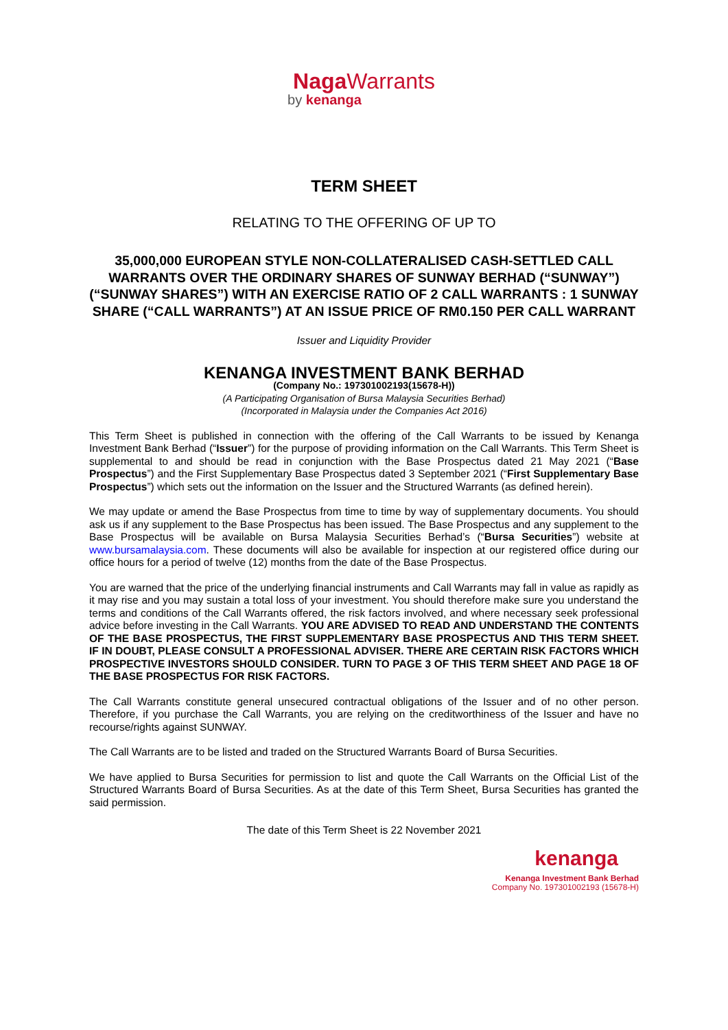Naga Warrants
by kenanga
TERM SHEET
RELATING TO THE OFFERING OF UP TO
35,000,000 EUROPEAN STYLE NON-COLLATERALISED CASH-SETTLED CALL WARRANTS OVER THE ORDINARY SHARES OF SUNWAY BERHAD (“SUNWAY”) (“SUNWAY SHARES”) WITH AN EXERCISE RATIO OF 2 CALL WARRANTS : 1 SUNWAY SHARE (“CALL WARRANTS”) AT AN ISSUE PRICE OF RM0.150 PER CALL WARRANT
Issuer and Liquidity Provider
KENANGA INVESTMENT BANK BERHAD
(Company No.: 197301002193(15678-H))
(A Participating Organisation of Bursa Malaysia Securities Berhad)
(Incorporated in Malaysia under the Companies Act 2016)
This Term Sheet is published in connection with the offering of the Call Warrants to be issued by Kenanga Investment Bank Berhad (“Issuer”) for the purpose of providing information on the Call Warrants. This Term Sheet is supplemental to and should be read in conjunction with the Base Prospectus dated 21 May 2021 (“Base Prospectus”) and the First Supplementary Base Prospectus dated 3 September 2021 (“First Supplementary Base Prospectus”) which sets out the information on the Issuer and the Structured Warrants (as defined herein).
We may update or amend the Base Prospectus from time to time by way of supplementary documents. You should ask us if any supplement to the Base Prospectus has been issued. The Base Prospectus and any supplement to the Base Prospectus will be available on Bursa Malaysia Securities Berhad’s (“Bursa Securities”) website at www.bursamalaysia.com. These documents will also be available for inspection at our registered office during our office hours for a period of twelve (12) months from the date of the Base Prospectus.
You are warned that the price of the underlying financial instruments and Call Warrants may fall in value as rapidly as it may rise and you may sustain a total loss of your investment. You should therefore make sure you understand the terms and conditions of the Call Warrants offered, the risk factors involved, and where necessary seek professional advice before investing in the Call Warrants. YOU ARE ADVISED TO READ AND UNDERSTAND THE CONTENTS OF THE BASE PROSPECTUS, THE FIRST SUPPLEMENTARY BASE PROSPECTUS AND THIS TERM SHEET. IF IN DOUBT, PLEASE CONSULT A PROFESSIONAL ADVISER. THERE ARE CERTAIN RISK FACTORS WHICH PROSPECTIVE INVESTORS SHOULD CONSIDER. TURN TO PAGE 3 OF THIS TERM SHEET AND PAGE 18 OF THE BASE PROSPECTUS FOR RISK FACTORS.
The Call Warrants constitute general unsecured contractual obligations of the Issuer and of no other person. Therefore, if you purchase the Call Warrants, you are relying on the creditworthiness of the Issuer and have no recourse/rights against SUNWAY.
The Call Warrants are to be listed and traded on the Structured Warrants Board of Bursa Securities.
We have applied to Bursa Securities for permission to list and quote the Call Warrants on the Official List of the Structured Warrants Board of Bursa Securities. As at the date of this Term Sheet, Bursa Securities has granted the said permission.
The date of this Term Sheet is 22 November 2021
kenanga
Kenanga Investment Bank Berhad
Company No. 197301002193 (15678-H)